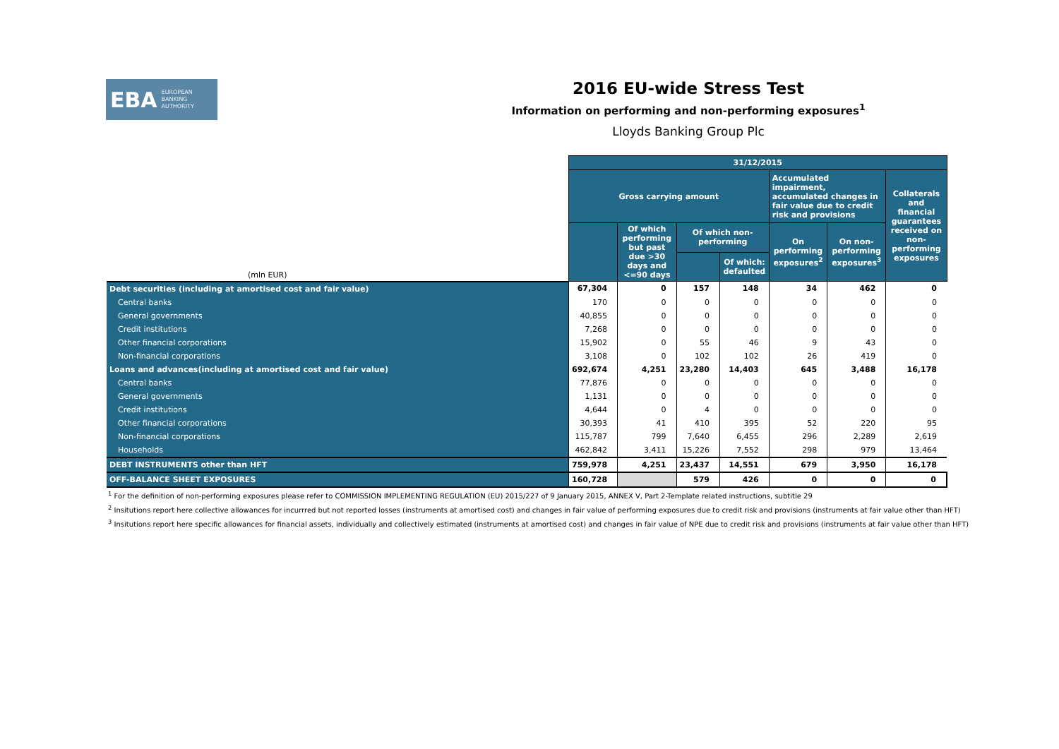EBA EUROPEAN
BANKING
AUTHORITY
2016 EU-wide Stress Test
Information on performing and non-performing exposures<sup>1</sup>
Lloyds Banking Group Plc
| (mln EUR) | 31/12/2015 | | | | | | |
| | Gross carrying amount | | | | Accumulated impairment, accumulated changes in fair value due to credit risk and provisions | | Collaterals and financial guarantees received on non-performing exposures |
| | | Of which performing but past due >30 days and <=90 days | Of which non-performing | | On performing exposures<sup>2</sup> | On non-performing exposures<sup>3</sup> | |
| | | | | Of which: defaulted | | | |
| Debt securities (including at amortised cost and fair value) | 67,304 | 0 | 157 | 148 | 34 | 462 | 0 |
| Central banks | 170 | 0 | 0 | 0 | 0 | 0 | 0 |
| General governments | 40,855 | 0 | 0 | 0 | 0 | 0 | 0 |
| Credit institutions | 7,268 | 0 | 0 | 0 | 0 | 0 | 0 |
| Other financial corporations | 15,902 | 0 | 55 | 46 | 9 | 43 | 0 |
| Non-financial corporations | 3,108 | 0 | 102 | 102 | 26 | 419 | 0 |
| Loans and advances(including at amortised cost and fair value) | 692,674 | 4,251 | 23,280 | 14,403 | 645 | 3,488 | 16,178 |
| Central banks | 77,876 | 0 | 0 | 0 | 0 | 0 | 0 |
| General governments | 1,131 | 0 | 0 | 0 | 0 | 0 | 0 |
| Credit institutions | 4,644 | 0 | 4 | 0 | 0 | 0 | 0 |
| Other financial corporations | 30,393 | 41 | 410 | 395 | 52 | 220 | 95 |
| Non-financial corporations | 115,787 | 799 | 7,640 | 6,455 | 296 | 2,289 | 2,619 |
| Households | 462,842 | 3,411 | 15,226 | 7,552 | 298 | 979 | 13,464 |
| DEBT INSTRUMENTS other than HFT | 759,978 | 4,251 | 23,437 | 14,551 | 679 | 3,950 | 16,178 |
| OFF-BALANCE SHEET EXPOSURES | 160,728 | | 579 | 426 | 0 | 0 | 0 |
<sup>1</sup> For the definition of non-performing exposures please refer to COMMISSION IMPLEMENTING REGULATION (EU) 2015/227 of 9 January 2015, ANNEX V, Part 2-Template related instructions, subtitle 29
<sup>2</sup> Insitutions report here collective allowances for incurrred but not reported losses (instruments at amortised cost) and changes in fair value of performing exposures due to credit risk and provisions (instruments at fair value other than HFT)
<sup>3</sup> Insitutions report here specific allowances for financial assets, individually and collectively estimated (instruments at amortised cost) and changes in fair value of NPE due to credit risk and provisions (instruments at fair value other than HFT)